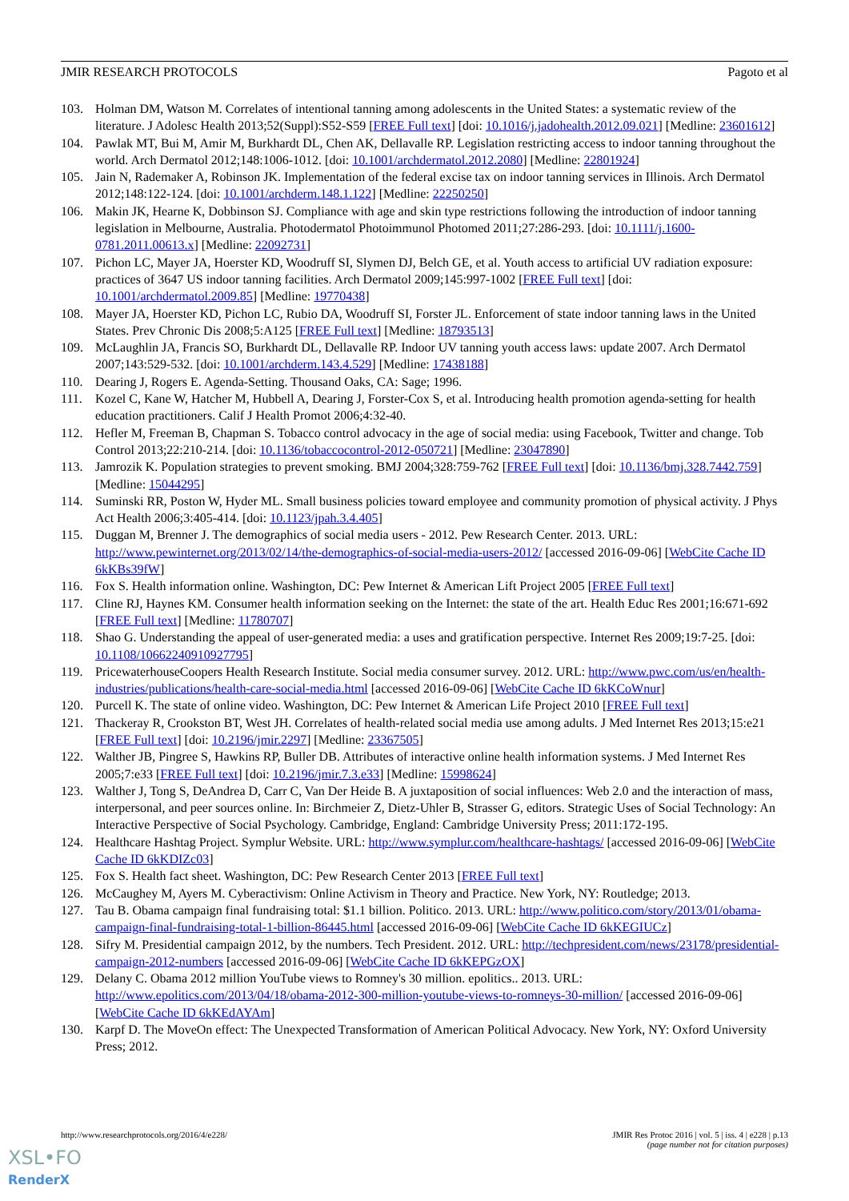JMIR RESEARCH PROTOCOLS Pagoto et al
103. Holman DM, Watson M. Correlates of intentional tanning among adolescents in the United States: a systematic review of the literature. J Adolesc Health 2013;52(Suppl):S52-S59 [FREE Full text] [doi: 10.1016/j.jadohealth.2012.09.021] [Medline: 23601612]
104. Pawlak MT, Bui M, Amir M, Burkhardt DL, Chen AK, Dellavalle RP. Legislation restricting access to indoor tanning throughout the world. Arch Dermatol 2012;148:1006-1012. [doi: 10.1001/archdermatol.2012.2080] [Medline: 22801924]
105. Jain N, Rademaker A, Robinson JK. Implementation of the federal excise tax on indoor tanning services in Illinois. Arch Dermatol 2012;148:122-124. [doi: 10.1001/archderm.148.1.122] [Medline: 22250250]
106. Makin JK, Hearne K, Dobbinson SJ. Compliance with age and skin type restrictions following the introduction of indoor tanning legislation in Melbourne, Australia. Photodermatol Photoimmunol Photomed 2011;27:286-293. [doi: 10.1111/j.1600-0781.2011.00613.x] [Medline: 22092731]
107. Pichon LC, Mayer JA, Hoerster KD, Woodruff SI, Slymen DJ, Belch GE, et al. Youth access to artificial UV radiation exposure: practices of 3647 US indoor tanning facilities. Arch Dermatol 2009;145:997-1002 [FREE Full text] [doi: 10.1001/archdermatol.2009.85] [Medline: 19770438]
108. Mayer JA, Hoerster KD, Pichon LC, Rubio DA, Woodruff SI, Forster JL. Enforcement of state indoor tanning laws in the United States. Prev Chronic Dis 2008;5:A125 [FREE Full text] [Medline: 18793513]
109. McLaughlin JA, Francis SO, Burkhardt DL, Dellavalle RP. Indoor UV tanning youth access laws: update 2007. Arch Dermatol 2007;143:529-532. [doi: 10.1001/archderm.143.4.529] [Medline: 17438188]
110. Dearing J, Rogers E. Agenda-Setting. Thousand Oaks, CA: Sage; 1996.
111. Kozel C, Kane W, Hatcher M, Hubbell A, Dearing J, Forster-Cox S, et al. Introducing health promotion agenda-setting for health education practitioners. Calif J Health Promot 2006;4:32-40.
112. Hefler M, Freeman B, Chapman S. Tobacco control advocacy in the age of social media: using Facebook, Twitter and change. Tob Control 2013;22:210-214. [doi: 10.1136/tobaccocontrol-2012-050721] [Medline: 23047890]
113. Jamrozik K. Population strategies to prevent smoking. BMJ 2004;328:759-762 [FREE Full text] [doi: 10.1136/bmj.328.7442.759] [Medline: 15044295]
114. Suminski RR, Poston W, Hyder ML. Small business policies toward employee and community promotion of physical activity. J Phys Act Health 2006;3:405-414. [doi: 10.1123/jpah.3.4.405]
115. Duggan M, Brenner J. The demographics of social media users - 2012. Pew Research Center. 2013. URL: http://www.pewinternet.org/2013/02/14/the-demographics-of-social-media-users-2012/ [accessed 2016-09-06] [WebCite Cache ID 6kKBs39fW]
116. Fox S. Health information online. Washington, DC: Pew Internet & American Lift Project 2005 [FREE Full text]
117. Cline RJ, Haynes KM. Consumer health information seeking on the Internet: the state of the art. Health Educ Res 2001;16:671-692 [FREE Full text] [Medline: 11780707]
118. Shao G. Understanding the appeal of user-generated media: a uses and gratification perspective. Internet Res 2009;19:7-25. [doi: 10.1108/10662240910927795]
119. PricewaterhouseCoopers Health Research Institute. Social media consumer survey. 2012. URL: http://www.pwc.com/us/en/health-industries/publications/health-care-social-media.html [accessed 2016-09-06] [WebCite Cache ID 6kKCoWnur]
120. Purcell K. The state of online video. Washington, DC: Pew Internet & American Life Project 2010 [FREE Full text]
121. Thackeray R, Crookston BT, West JH. Correlates of health-related social media use among adults. J Med Internet Res 2013;15:e21 [FREE Full text] [doi: 10.2196/jmir.2297] [Medline: 23367505]
122. Walther JB, Pingree S, Hawkins RP, Buller DB. Attributes of interactive online health information systems. J Med Internet Res 2005;7:e33 [FREE Full text] [doi: 10.2196/jmir.7.3.e33] [Medline: 15998624]
123. Walther J, Tong S, DeAndrea D, Carr C, Van Der Heide B. A juxtaposition of social influences: Web 2.0 and the interaction of mass, interpersonal, and peer sources online. In: Birchmeier Z, Dietz-Uhler B, Strasser G, editors. Strategic Uses of Social Technology: An Interactive Perspective of Social Psychology. Cambridge, England: Cambridge University Press; 2011:172-195.
124. Healthcare Hashtag Project. Symplur Website. URL: http://www.symplur.com/healthcare-hashtags/ [accessed 2016-09-06] [WebCite Cache ID 6kKDIZc03]
125. Fox S. Health fact sheet. Washington, DC: Pew Research Center 2013 [FREE Full text]
126. McCaughey M, Ayers M. Cyberactivism: Online Activism in Theory and Practice. New York, NY: Routledge; 2013.
127. Tau B. Obama campaign final fundraising total: $1.1 billion. Politico. 2013. URL: http://www.politico.com/story/2013/01/obama-campaign-final-fundraising-total-1-billion-86445.html [accessed 2016-09-06] [WebCite Cache ID 6kKEGIUCz]
128. Sifry M. Presidential campaign 2012, by the numbers. Tech President. 2012. URL: http://techpresident.com/news/23178/presidential-campaign-2012-numbers [accessed 2016-09-06] [WebCite Cache ID 6kKEPGzOX]
129. Delany C. Obama 2012 million YouTube views to Romney's 30 million. epolitics.. 2013. URL: http://www.epolitics.com/2013/04/18/obama-2012-300-million-youtube-views-to-romneys-30-million/ [accessed 2016-09-06] [WebCite Cache ID 6kKEdAYAm]
130. Karpf D. The MoveOn effect: The Unexpected Transformation of American Political Advocacy. New York, NY: Oxford University Press; 2012.
http://www.researchprotocols.org/2016/4/e228/ JMIR Res Protoc 2016 | vol. 5 | iss. 4 | e228 | p.13
(page number not for citation purposes)
XSL•FO
RenderX